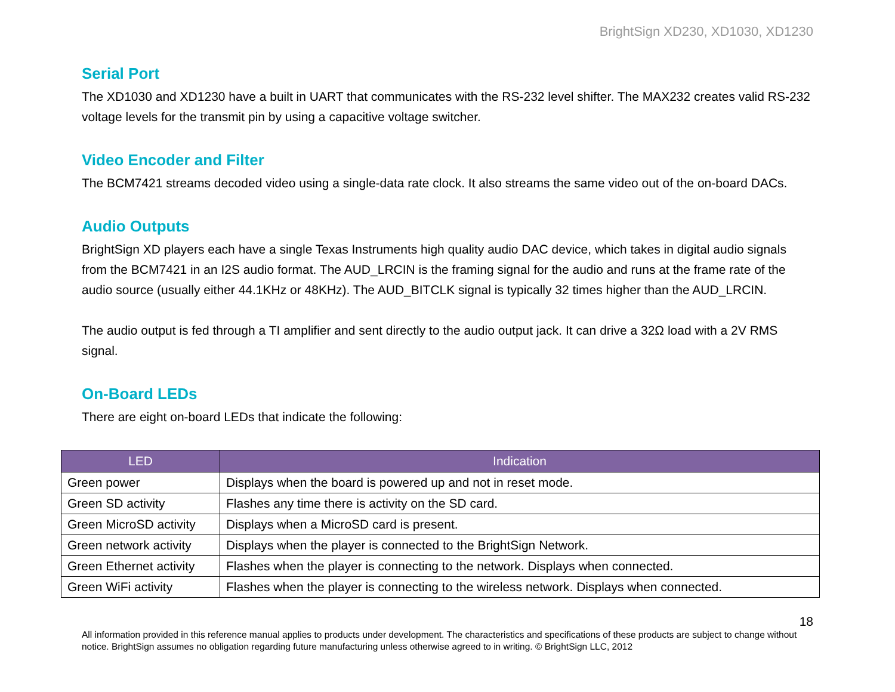BrightSign XD230, XD1030, XD1230
Serial Port
The XD1030 and XD1230 have a built in UART that communicates with the RS-232 level shifter. The MAX232 creates valid RS-232 voltage levels for the transmit pin by using a capacitive voltage switcher.
Video Encoder and Filter
The BCM7421 streams decoded video using a single-data rate clock. It also streams the same video out of the on-board DACs.
Audio Outputs
BrightSign XD players each have a single Texas Instruments high quality audio DAC device, which takes in digital audio signals from the BCM7421 in an I2S audio format. The AUD_LRCIN is the framing signal for the audio and runs at the frame rate of the audio source (usually either 44.1KHz or 48KHz). The AUD_BITCLK signal is typically 32 times higher than the AUD_LRCIN.
The audio output is fed through a TI amplifier and sent directly to the audio output jack. It can drive a 32Ω load with a 2V RMS signal.
On-Board LEDs
There are eight on-board LEDs that indicate the following:
| LED | Indication |
| --- | --- |
| Green power | Displays when the board is powered up and not in reset mode. |
| Green SD activity | Flashes any time there is activity on the SD card. |
| Green MicroSD activity | Displays when a MicroSD card is present. |
| Green network activity | Displays when the player is connected to the BrightSign Network. |
| Green Ethernet activity | Flashes when the player is connecting to the network. Displays when connected. |
| Green WiFi activity | Flashes when the player is connecting to the wireless network. Displays when connected. |
18
All information provided in this reference manual applies to products under development. The characteristics and specifications of these products are subject to change without notice. BrightSign assumes no obligation regarding future manufacturing unless otherwise agreed to in writing. © BrightSign LLC, 2012